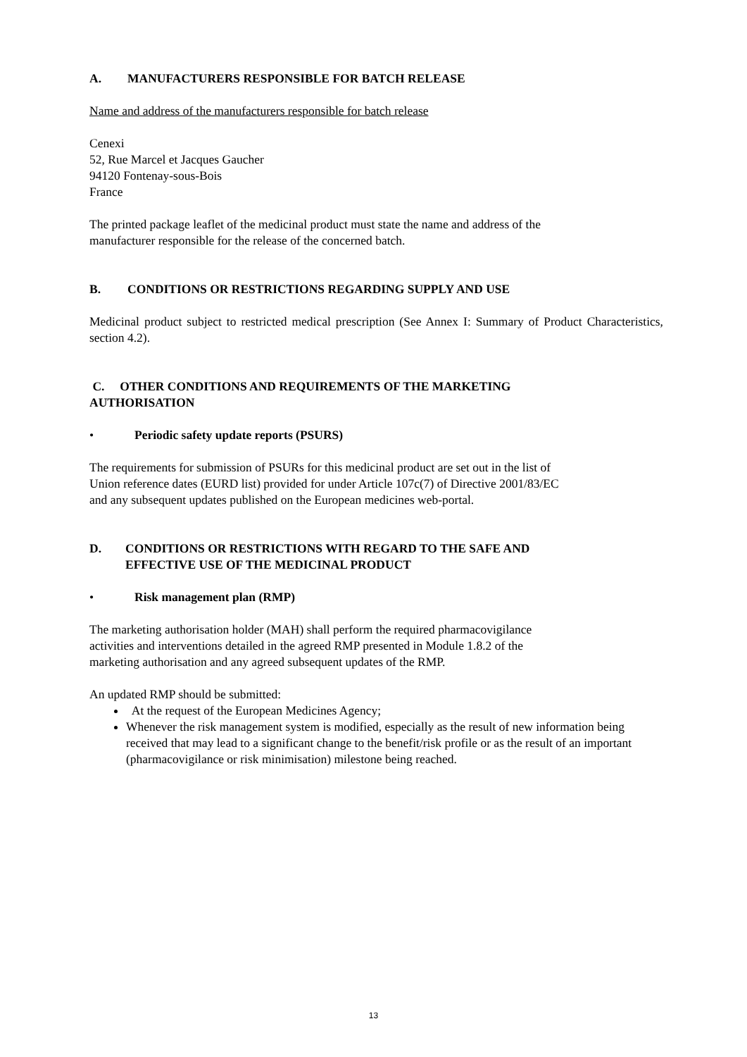A. MANUFACTURERS RESPONSIBLE FOR BATCH RELEASE
Name and address of the manufacturers responsible for batch release
Cenexi
52, Rue Marcel et Jacques Gaucher
94120 Fontenay-sous-Bois
France
The printed package leaflet of the medicinal product must state the name and address of the
manufacturer responsible for the release of the concerned batch.
B. CONDITIONS OR RESTRICTIONS REGARDING SUPPLY AND USE
Medicinal product subject to restricted medical prescription (See Annex I: Summary of Product Characteristics, section 4.2).
C. OTHER CONDITIONS AND REQUIREMENTS OF THE MARKETING
AUTHORISATION
• Periodic safety update reports (PSURS)
The requirements for submission of PSURs for this medicinal product are set out in the list of
Union reference dates (EURD list) provided for under Article 107c(7) of Directive 2001/83/EC
and any subsequent updates published on the European medicines web-portal.
D. CONDITIONS OR RESTRICTIONS WITH REGARD TO THE SAFE AND
EFFECTIVE USE OF THE MEDICINAL PRODUCT
• Risk management plan (RMP)
The marketing authorisation holder (MAH) shall perform the required pharmacovigilance
activities and interventions detailed in the agreed RMP presented in Module 1.8.2 of the
marketing authorisation and any agreed subsequent updates of the RMP.
An updated RMP should be submitted:
At the request of the European Medicines Agency;
Whenever the risk management system is modified, especially as the result of new information being received that may lead to a significant change to the benefit/risk profile or as the result of an important (pharmacovigilance or risk minimisation) milestone being reached.
13